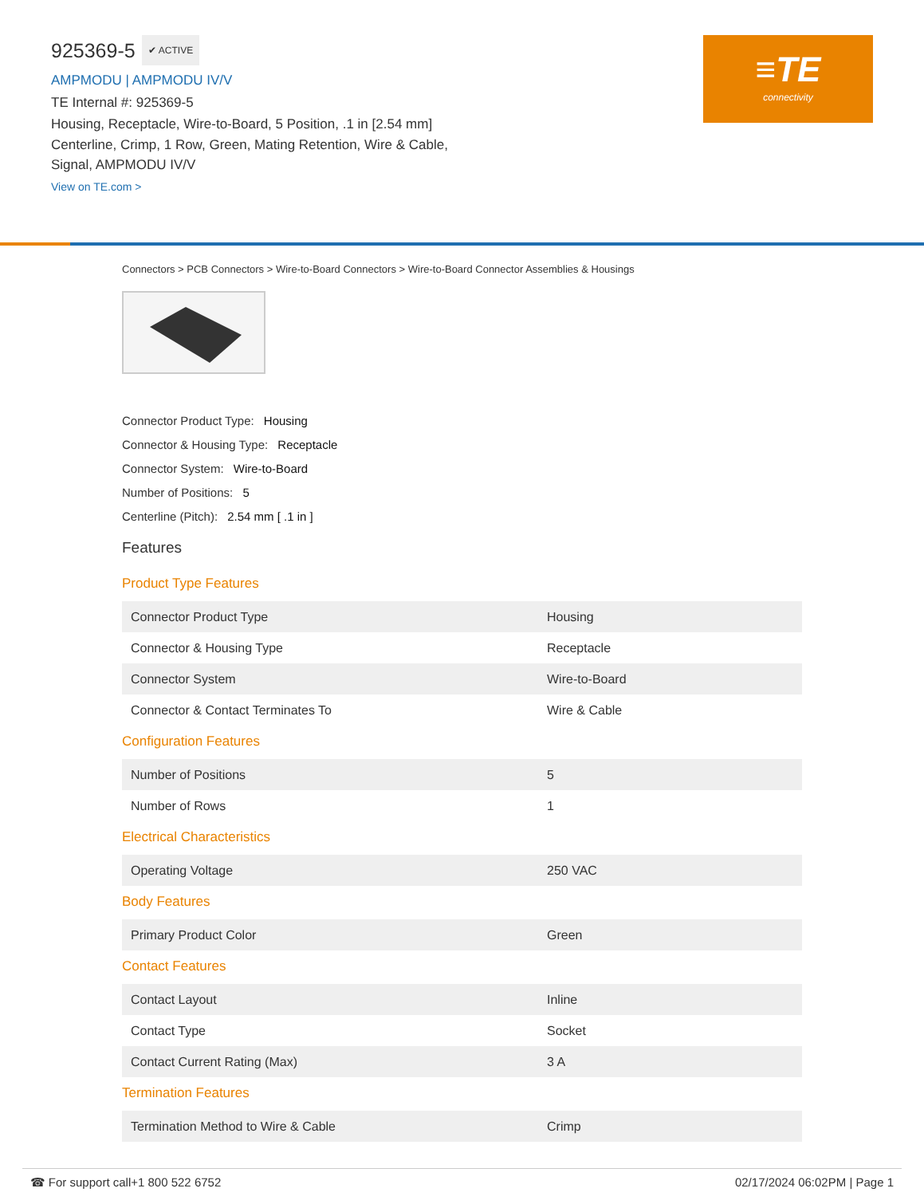925369-5 ✔ ACTIVE
AMPMODU | AMPMODU IV/V
TE Internal #: 925369-5
Housing, Receptacle, Wire-to-Board, 5 Position, .1 in [2.54 mm] Centerline, Crimp, 1 Row, Green, Mating Retention, Wire & Cable, Signal, AMPMODU IV/V
View on TE.com >
≡TE
connectivity
Connectors > PCB Connectors > Wire-to-Board Connectors > Wire-to-Board Connector Assemblies & Housings
Connector Product Type: Housing
Connector & Housing Type: Receptacle
Connector System: Wire-to-Board
Number of Positions: 5
Centerline (Pitch): 2.54 mm [ .1 in ]
Features
Product Type Features
| Connector Product Type | Housing |
| Connector & Housing Type | Receptacle |
| Connector System | Wire-to-Board |
| Connector & Contact Terminates To | Wire & Cable |
Configuration Features
| Number of Positions | 5 |
| Number of Rows | 1 |
Electrical Characteristics
| Operating Voltage | 250 VAC |
Body Features
| Primary Product Color | Green |
Contact Features
| Contact Layout | Inline |
| Contact Type | Socket |
| Contact Current Rating (Max) | 3 A |
Termination Features
| Termination Method to Wire & Cable | Crimp |
☎ For support call+1 800 522 6752 02/17/2024 06:02PM | Page 1